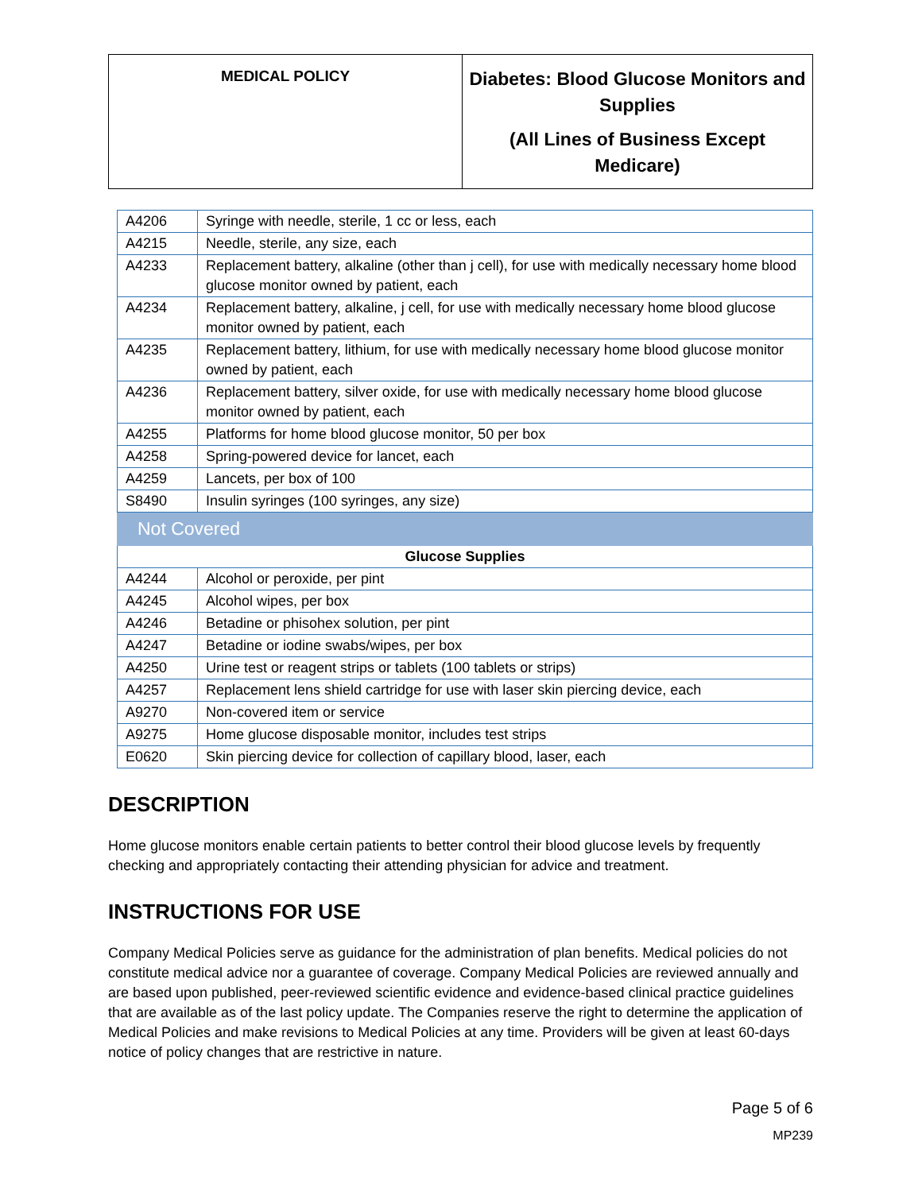| MEDICAL POLICY | Diabetes: Blood Glucose Monitors and Supplies (All Lines of Business Except Medicare) |
| A4206 | Syringe with needle, sterile, 1 cc or less, each |
| A4215 | Needle, sterile, any size, each |
| A4233 | Replacement battery, alkaline (other than j cell), for use with medically necessary home blood glucose monitor owned by patient, each |
| A4234 | Replacement battery, alkaline, j cell, for use with medically necessary home blood glucose monitor owned by patient, each |
| A4235 | Replacement battery, lithium, for use with medically necessary home blood glucose monitor owned by patient, each |
| A4236 | Replacement battery, silver oxide, for use with medically necessary home blood glucose monitor owned by patient, each |
| A4255 | Platforms for home blood glucose monitor, 50 per box |
| A4258 | Spring-powered device for lancet, each |
| A4259 | Lancets, per box of 100 |
| S8490 | Insulin syringes (100 syringes, any size) |
| Not Covered | |
| Glucose Supplies | |
| A4244 | Alcohol or peroxide, per pint |
| A4245 | Alcohol wipes, per box |
| A4246 | Betadine or phisohex solution, per pint |
| A4247 | Betadine or iodine swabs/wipes, per box |
| A4250 | Urine test or reagent strips or tablets (100 tablets or strips) |
| A4257 | Replacement lens shield cartridge for use with laser skin piercing device, each |
| A9270 | Non-covered item or service |
| A9275 | Home glucose disposable monitor, includes test strips |
| E0620 | Skin piercing device for collection of capillary blood, laser, each |
DESCRIPTION
Home glucose monitors enable certain patients to better control their blood glucose levels by frequently checking and appropriately contacting their attending physician for advice and treatment.
INSTRUCTIONS FOR USE
Company Medical Policies serve as guidance for the administration of plan benefits. Medical policies do not constitute medical advice nor a guarantee of coverage. Company Medical Policies are reviewed annually and are based upon published, peer-reviewed scientific evidence and evidence-based clinical practice guidelines that are available as of the last policy update. The Companies reserve the right to determine the application of Medical Policies and make revisions to Medical Policies at any time. Providers will be given at least 60-days notice of policy changes that are restrictive in nature.
Page 5 of 6
MP239